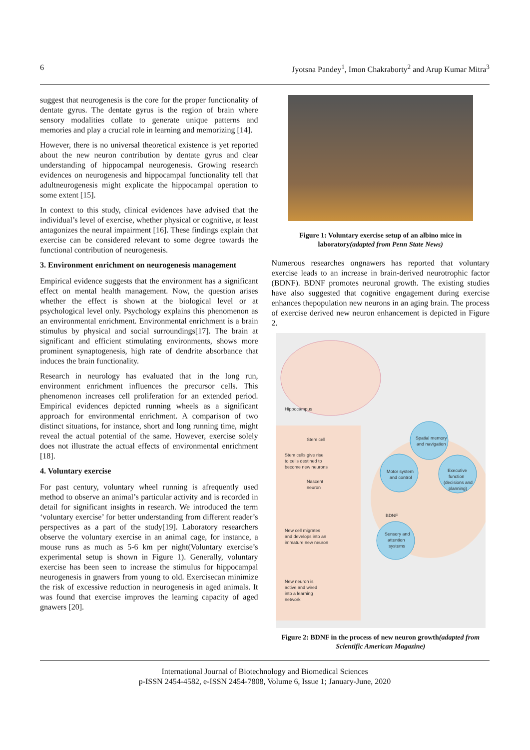6 Jyotsna Pandey<sup>1</sup>, Imon Chakraborty<sup>2</sup> and Arup Kumar Mitra<sup>3</sup>
suggest that neurogenesis is the core for the proper functionality of dentate gyrus. The dentate gyrus is the region of brain where sensory modalities collate to generate unique patterns and memories and play a crucial role in learning and memorizing [14].
However, there is no universal theoretical existence is yet reported about the new neuron contribution by dentate gyrus and clear understanding of hippocampal neurogenesis. Growing research evidences on neurogenesis and hippocampal functionality tell that adultneurogenesis might explicate the hippocampal operation to some extent [15].
In context to this study, clinical evidences have advised that the individual’s level of exercise, whether physical or cognitive, at least antagonizes the neural impairment [16]. These findings explain that exercise can be considered relevant to some degree towards the functional contribution of neurogenesis.
3. Environment enrichment on neurogenesis management
Empirical evidence suggests that the environment has a significant effect on mental health management. Now, the question arises whether the effect is shown at the biological level or at psychological level only. Psychology explains this phenomenon as an environmental enrichment. Environmental enrichment is a brain stimulus by physical and social surroundings[17]. The brain at significant and efficient stimulating environments, shows more prominent synaptogenesis, high rate of dendrite absorbance that induces the brain functionality.
Research in neurology has evaluated that in the long run, environment enrichment influences the precursor cells. This phenomenon increases cell proliferation for an extended period. Empirical evidences depicted running wheels as a significant approach for environmental enrichment. A comparison of two distinct situations, for instance, short and long running time, might reveal the actual potential of the same. However, exercise solely does not illustrate the actual effects of environmental enrichment [18].
4. Voluntary exercise
For past century, voluntary wheel running is afrequently used method to observe an animal’s particular activity and is recorded in detail for significant insights in research. We introduced the term ‘voluntary exercise’ for better understanding from different reader’s perspectives as a part of the study[19]. Laboratory researchers observe the voluntary exercise in an animal cage, for instance, a mouse runs as much as 5-6 km per night(Voluntary exercise’s experimental setup is shown in Figure 1). Generally, voluntary exercise has been seen to increase the stimulus for hippocampal neurogenesis in gnawers from young to old. Exercisecan minimize the risk of excessive reduction in neurogenesis in aged animals. It was found that exercise improves the learning capacity of aged gnawers [20].
Figure 1: Voluntary exercise setup of an albino mice in laboratory(adapted from Penn State News)
Numerous researches ongnawers has reported that voluntary exercise leads to an increase in brain-derived neurotrophic factor (BDNF). BDNF promotes neuronal growth. The existing studies have also suggested that cognitive engagement during exercise enhances thepopulation new neurons in an aging brain. The process of exercise derived new neuron enhancement is depicted in Figure 2.
Hippocampus
Stem cell
Stem cells give rise
to cells destined to
become new neurons
Nascent
neuron
New cell migrates
and develops into an
immature new neuron
New neuron is
active and wired
into a learning
network
Spatial memory
and navigation
Motor system
and control
Executive
function
(decisions and
planning)
BDNF
Sensory and
attention
systems
Figure 2: BDNF in the process of new neuron growth(adapted from Scientific American Magazine)
International Journal of Biotechnology and Biomedical Sciences
p-ISSN 2454-4582, e-ISSN 2454-7808, Volume 6, Issue 1; January-June, 2020